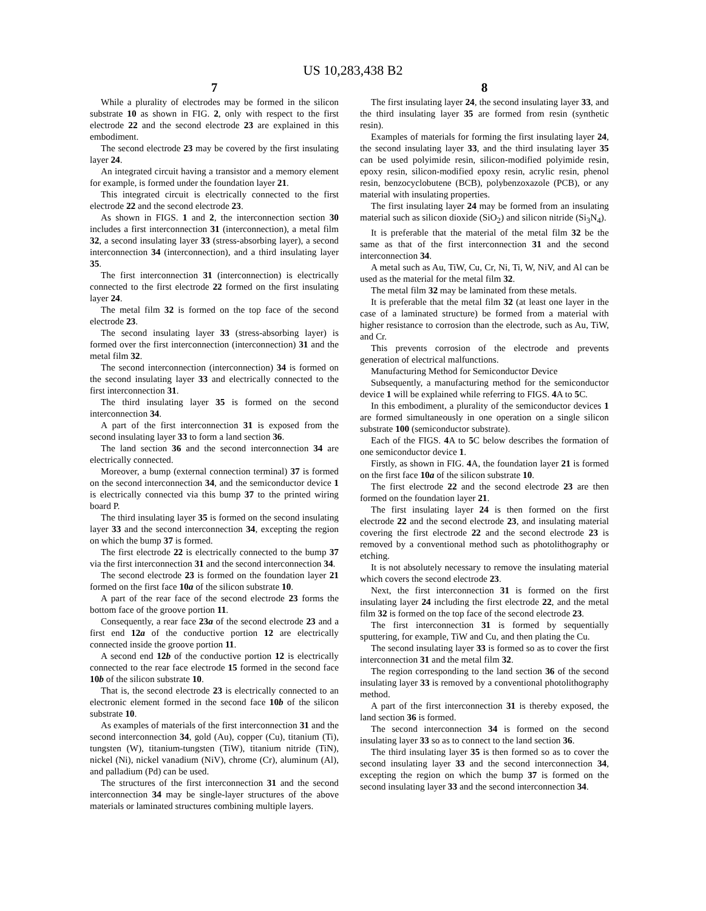US 10,283,438 B2
7
While a plurality of electrodes may be formed in the silicon substrate 10 as shown in FIG. 2, only with respect to the first electrode 22 and the second electrode 23 are explained in this embodiment.
The second electrode 23 may be covered by the first insulating layer 24.
An integrated circuit having a transistor and a memory element for example, is formed under the foundation layer 21.
This integrated circuit is electrically connected to the first electrode 22 and the second electrode 23.
As shown in FIGS. 1 and 2, the interconnection section 30 includes a first interconnection 31 (interconnection), a metal film 32, a second insulating layer 33 (stress-absorbing layer), a second interconnection 34 (interconnection), and a third insulating layer 35.
The first interconnection 31 (interconnection) is electrically connected to the first electrode 22 formed on the first insulating layer 24.
The metal film 32 is formed on the top face of the second electrode 23.
The second insulating layer 33 (stress-absorbing layer) is formed over the first interconnection (interconnection) 31 and the metal film 32.
The second interconnection (interconnection) 34 is formed on the second insulating layer 33 and electrically connected to the first interconnection 31.
The third insulating layer 35 is formed on the second interconnection 34.
A part of the first interconnection 31 is exposed from the second insulating layer 33 to form a land section 36.
The land section 36 and the second interconnection 34 are electrically connected.
Moreover, a bump (external connection terminal) 37 is formed on the second interconnection 34, and the semiconductor device 1 is electrically connected via this bump 37 to the printed wiring board P.
The third insulating layer 35 is formed on the second insulating layer 33 and the second interconnection 34, excepting the region on which the bump 37 is formed.
The first electrode 22 is electrically connected to the bump 37 via the first interconnection 31 and the second interconnection 34.
The second electrode 23 is formed on the foundation layer 21 formed on the first face 10a of the silicon substrate 10.
A part of the rear face of the second electrode 23 forms the bottom face of the groove portion 11.
Consequently, a rear face 23a of the second electrode 23 and a first end 12a of the conductive portion 12 are electrically connected inside the groove portion 11.
A second end 12b of the conductive portion 12 is electrically connected to the rear face electrode 15 formed in the second face 10b of the silicon substrate 10.
That is, the second electrode 23 is electrically connected to an electronic element formed in the second face 10b of the silicon substrate 10.
As examples of materials of the first interconnection 31 and the second interconnection 34, gold (Au), copper (Cu), titanium (Ti), tungsten (W), titanium-tungsten (TiW), titanium nitride (TiN), nickel (Ni), nickel vanadium (NiV), chrome (Cr), aluminum (Al), and palladium (Pd) can be used.
The structures of the first interconnection 31 and the second interconnection 34 may be single-layer structures of the above materials or laminated structures combining multiple layers.
8
The first insulating layer 24, the second insulating layer 33, and the third insulating layer 35 are formed from resin (synthetic resin).
Examples of materials for forming the first insulating layer 24, the second insulating layer 33, and the third insulating layer 35 can be used polyimide resin, silicon-modified polyimide resin, epoxy resin, silicon-modified epoxy resin, acrylic resin, phenol resin, benzocyclobutene (BCB), polybenzoxazole (PCB), or any material with insulating properties.
The first insulating layer 24 may be formed from an insulating material such as silicon dioxide (SiO<sub>2</sub>) and silicon nitride (Si<sub>3</sub>N<sub>4</sub>).
It is preferable that the material of the metal film 32 be the same as that of the first interconnection 31 and the second interconnection 34.
A metal such as Au, TiW, Cu, Cr, Ni, Ti, W, NiV, and Al can be used as the material for the metal film 32.
The metal film 32 may be laminated from these metals.
It is preferable that the metal film 32 (at least one layer in the case of a laminated structure) be formed from a material with higher resistance to corrosion than the electrode, such as Au, TiW, and Cr.
This prevents corrosion of the electrode and prevents generation of electrical malfunctions.
Manufacturing Method for Semiconductor Device
Subsequently, a manufacturing method for the semiconductor device 1 will be explained while referring to FIGS. 4 A to 5 C.
In this embodiment, a plurality of the semiconductor devices 1 are formed simultaneously in one operation on a single silicon substrate 100 (semiconductor substrate).
Each of the FIGS. 4 A to 5 C below describes the formation of one semiconductor device 1.
Firstly, as shown in FIG. 4 A, the foundation layer 21 is formed on the first face 10a of the silicon substrate 10.
The first electrode 22 and the second electrode 23 are then formed on the foundation layer 21.
The first insulating layer 24 is then formed on the first electrode 22 and the second electrode 23, and insulating material covering the first electrode 22 and the second electrode 23 is removed by a conventional method such as photolithography or etching.
It is not absolutely necessary to remove the insulating material which covers the second electrode 23.
Next, the first interconnection 31 is formed on the first insulating layer 24 including the first electrode 22, and the metal film 32 is formed on the top face of the second electrode 23.
The first interconnection 31 is formed by sequentially sputtering, for example, TiW and Cu, and then plating the Cu.
The second insulating layer 33 is formed so as to cover the first interconnection 31 and the metal film 32.
The region corresponding to the land section 36 of the second insulating layer 33 is removed by a conventional photolithography method.
A part of the first interconnection 31 is thereby exposed, the land section 36 is formed.
The second interconnection 34 is formed on the second insulating layer 33 so as to connect to the land section 36.
The third insulating layer 35 is then formed so as to cover the second insulating layer 33 and the second interconnection 34, excepting the region on which the bump 37 is formed on the second insulating layer 33 and the second interconnection 34.